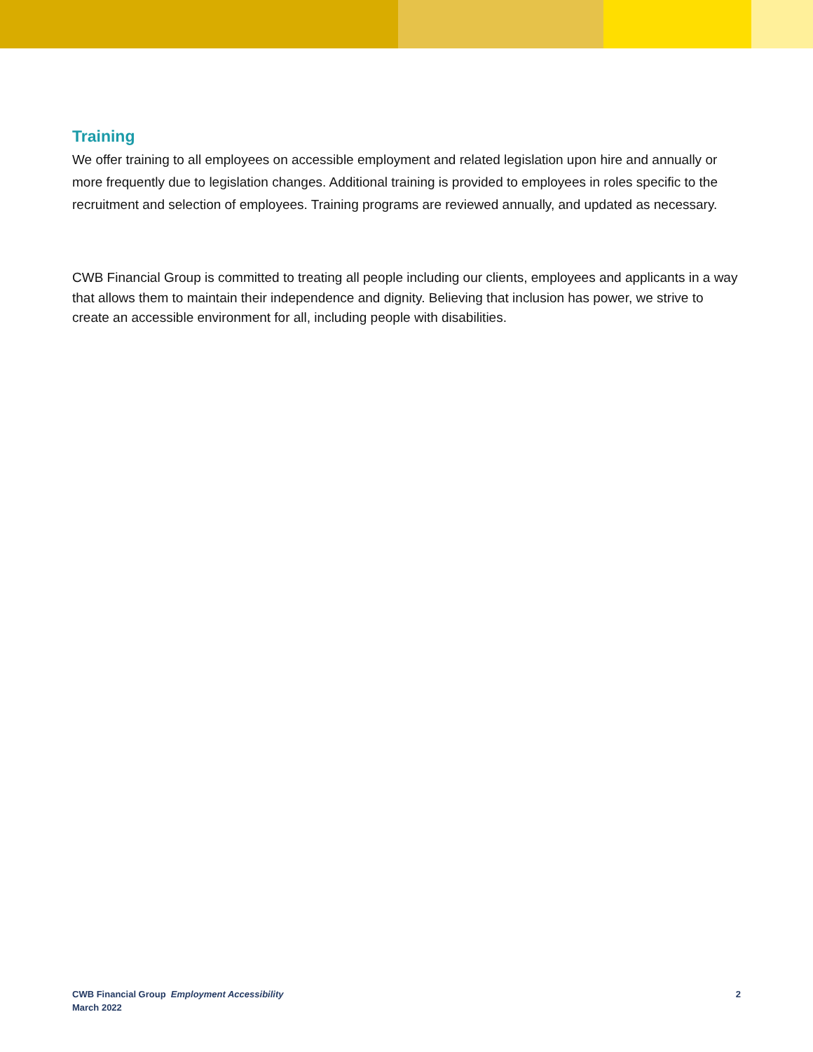Training
We offer training to all employees on accessible employment and related legislation upon hire and annually or more frequently due to legislation changes. Additional training is provided to employees in roles specific to the recruitment and selection of employees. Training programs are reviewed annually, and updated as necessary.
CWB Financial Group is committed to treating all people including our clients, employees and applicants in a way that allows them to maintain their independence and dignity. Believing that inclusion has power, we strive to create an accessible environment for all, including people with disabilities.
CWB Financial Group Employment Accessibility
March 2022
2